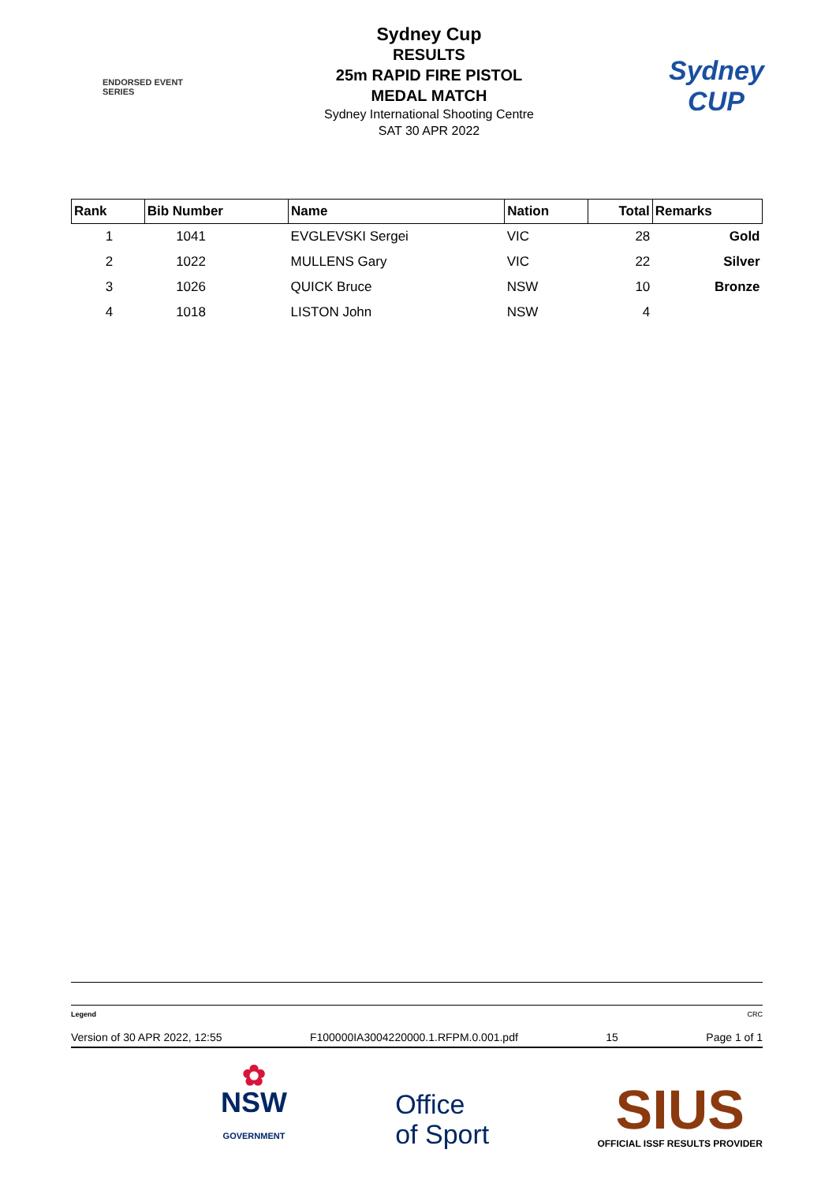ENDORSED EVENT
SERIES
Sydney Cup
RESULTS
25m RAPID FIRE PISTOL
MEDAL MATCH
Sydney International Shooting Centre
SAT 30 APR 2022
Sydney
CUP
| Rank | Bib Number | Name | Nation | Total | Remarks |
| --- | --- | --- | --- | --- | --- |
| 1 | 1041 | EVGLEVSKI Sergei | VIC | 28 | Gold |
| 2 | 1022 | MULLENS Gary | VIC | 22 | Silver |
| 3 | 1026 | QUICK Bruce | NSW | 10 | Bronze |
| 4 | 1018 | LISTON John | NSW | 4 | |
Legend CRC
Version of 30 APR 2022, 12:55 F100000IA3004220000.1.RFPM.0.001.pdf 15 Page 1 of 1
✿
NSW
GOVERNMENT
Office
of Sport
SIUS
OFFICIAL ISSF RESULTS PROVIDER